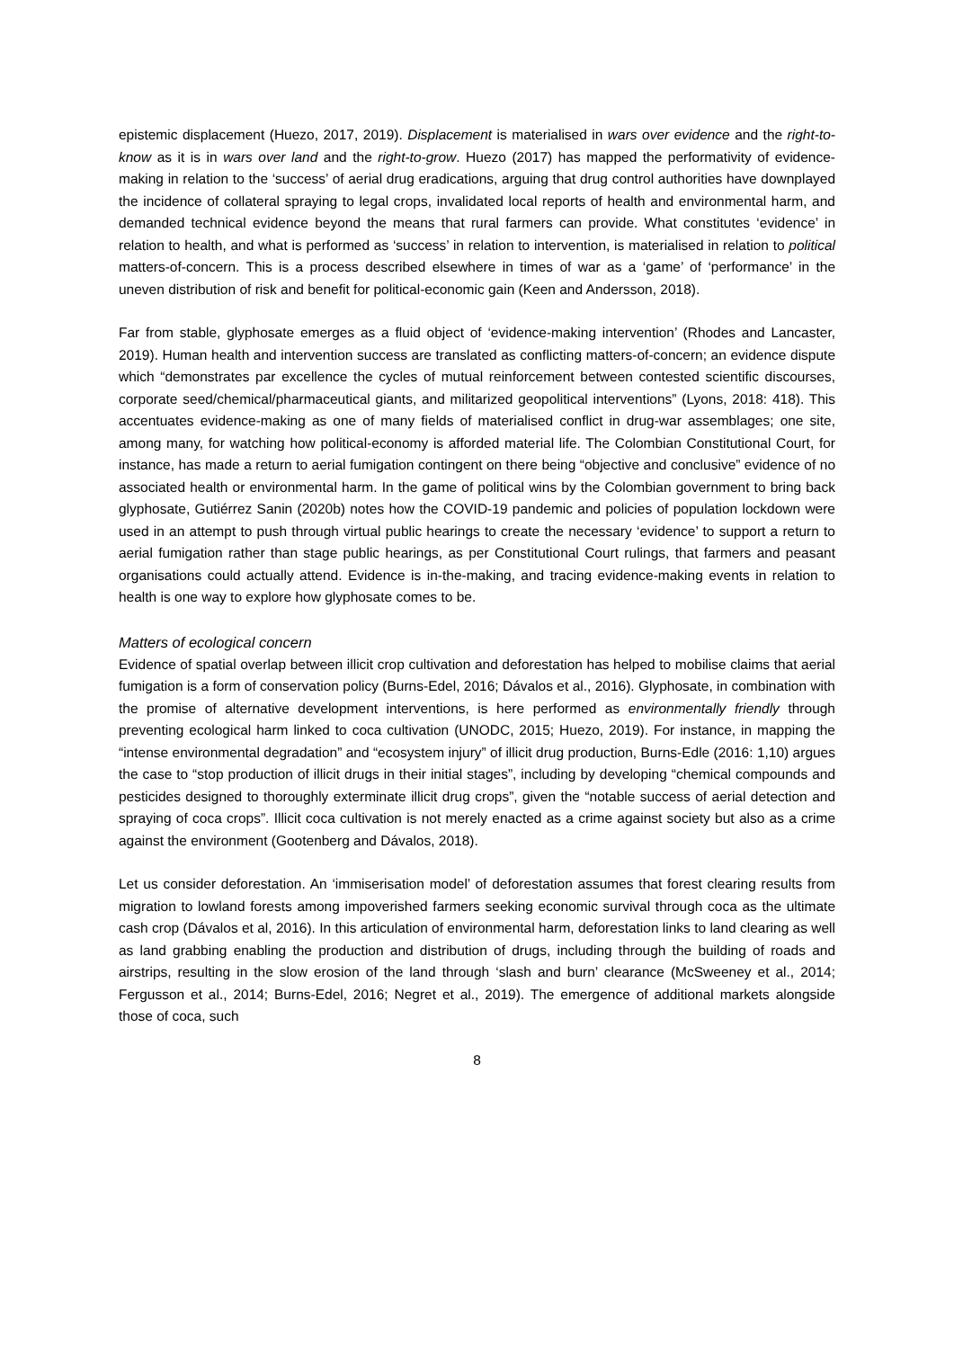epistemic displacement (Huezo, 2017, 2019). Displacement is materialised in wars over evidence and the right-to-know as it is in wars over land and the right-to-grow. Huezo (2017) has mapped the performativity of evidence-making in relation to the ‘success’ of aerial drug eradications, arguing that drug control authorities have downplayed the incidence of collateral spraying to legal crops, invalidated local reports of health and environmental harm, and demanded technical evidence beyond the means that rural farmers can provide. What constitutes ‘evidence’ in relation to health, and what is performed as ‘success’ in relation to intervention, is materialised in relation to political matters-of-concern. This is a process described elsewhere in times of war as a ‘game’ of ‘performance’ in the uneven distribution of risk and benefit for political-economic gain (Keen and Andersson, 2018).
Far from stable, glyphosate emerges as a fluid object of ‘evidence-making intervention’ (Rhodes and Lancaster, 2019). Human health and intervention success are translated as conflicting matters-of-concern; an evidence dispute which “demonstrates par excellence the cycles of mutual reinforcement between contested scientific discourses, corporate seed/chemical/pharmaceutical giants, and militarized geopolitical interventions” (Lyons, 2018: 418). This accentuates evidence-making as one of many fields of materialised conflict in drug-war assemblages; one site, among many, for watching how political-economy is afforded material life. The Colombian Constitutional Court, for instance, has made a return to aerial fumigation contingent on there being “objective and conclusive” evidence of no associated health or environmental harm. In the game of political wins by the Colombian government to bring back glyphosate, Gutiérrez Sanin (2020b) notes how the COVID-19 pandemic and policies of population lockdown were used in an attempt to push through virtual public hearings to create the necessary ‘evidence’ to support a return to aerial fumigation rather than stage public hearings, as per Constitutional Court rulings, that farmers and peasant organisations could actually attend. Evidence is in-the-making, and tracing evidence-making events in relation to health is one way to explore how glyphosate comes to be.
Matters of ecological concern
Evidence of spatial overlap between illicit crop cultivation and deforestation has helped to mobilise claims that aerial fumigation is a form of conservation policy (Burns-Edel, 2016; Dávalos et al., 2016). Glyphosate, in combination with the promise of alternative development interventions, is here performed as environmentally friendly through preventing ecological harm linked to coca cultivation (UNODC, 2015; Huezo, 2019). For instance, in mapping the “intense environmental degradation” and “ecosystem injury” of illicit drug production, Burns-Edle (2016: 1,10) argues the case to “stop production of illicit drugs in their initial stages”, including by developing “chemical compounds and pesticides designed to thoroughly exterminate illicit drug crops”, given the “notable success of aerial detection and spraying of coca crops”. Illicit coca cultivation is not merely enacted as a crime against society but also as a crime against the environment (Gootenberg and Dávalos, 2018).
Let us consider deforestation. An ‘immiserisation model’ of deforestation assumes that forest clearing results from migration to lowland forests among impoverished farmers seeking economic survival through coca as the ultimate cash crop (Dávalos et al, 2016). In this articulation of environmental harm, deforestation links to land clearing as well as land grabbing enabling the production and distribution of drugs, including through the building of roads and airstrips, resulting in the slow erosion of the land through ‘slash and burn’ clearance (McSweeney et al., 2014; Fergusson et al., 2014; Burns-Edel, 2016; Negret et al., 2019). The emergence of additional markets alongside those of coca, such
8